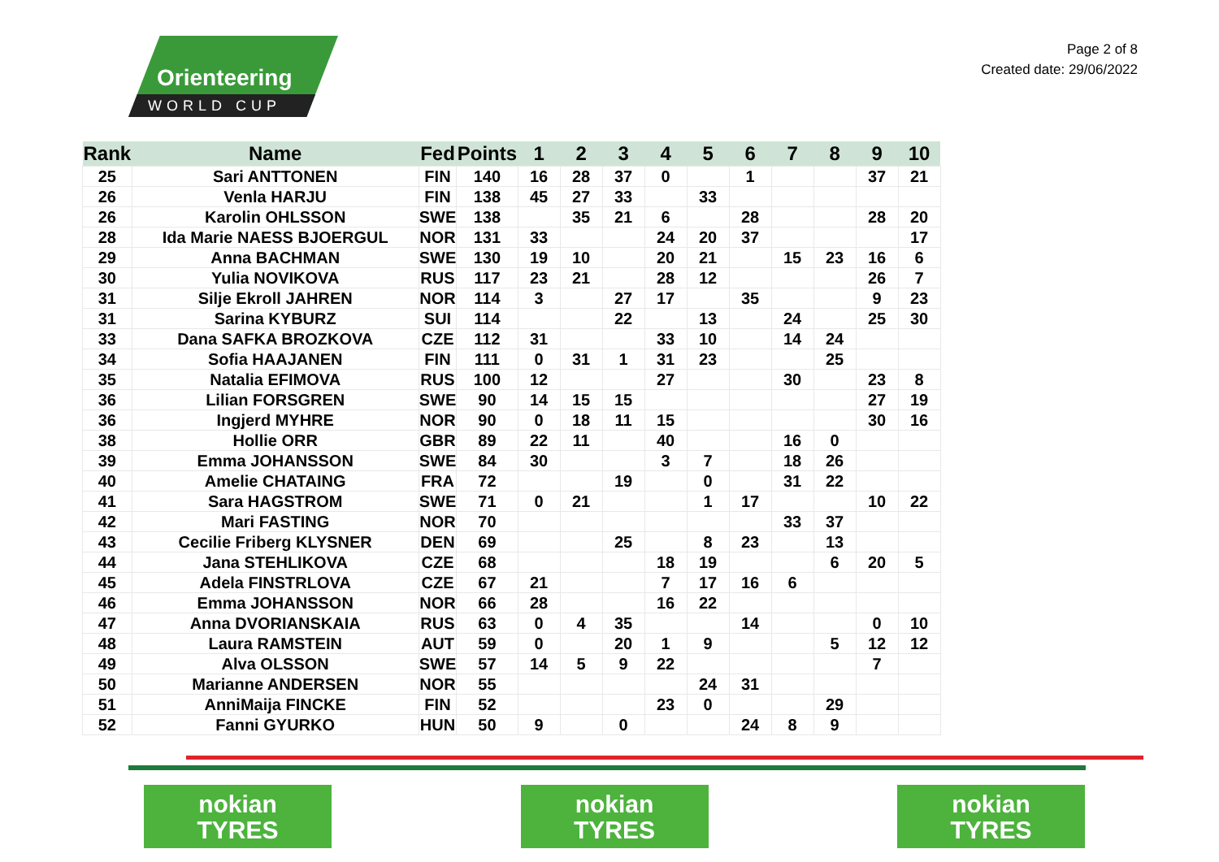Orienteering
WORLD CUP
Page 2 of 8
Created date: 29/06/2022
| Rank | Name | Fed | Points | 1 | 2 | 3 | 4 | 5 | 6 | 7 | 8 | 9 | 10 |
| --- | --- | --- | --- | --- | --- | --- | --- | --- | --- | --- | --- | --- | --- |
| 25 | Sari ANTTONEN | FIN | 140 | 16 | 28 | 37 | 0 | | 1 | | | 37 | 21 |
| 26 | Venla HARJU | FIN | 138 | 45 | 27 | 33 | | 33 | | | | | |
| 26 | Karolin OHLSSON | SWE | 138 | | 35 | 21 | 6 | | 28 | | | 28 | 20 |
| 28 | Ida Marie NAESS BJOERGUL | NOR | 131 | 33 | | | 24 | 20 | 37 | | | | 17 |
| 29 | Anna BACHMAN | SWE | 130 | 19 | 10 | | 20 | 21 | | 15 | 23 | 16 | 6 |
| 30 | Yulia NOVIKOVA | RUS | 117 | 23 | 21 | | 28 | 12 | | | | 26 | 7 |
| 31 | Silje Ekroll JAHREN | NOR | 114 | 3 | | 27 | 17 | | 35 | | | 9 | 23 |
| 31 | Sarina KYBURZ | SUI | 114 | | | 22 | | 13 | | 24 | | 25 | 30 |
| 33 | Dana SAFKA BROZKOVA | CZE | 112 | 31 | | | 33 | 10 | | 14 | 24 | | |
| 34 | Sofia HAAJANEN | FIN | 111 | 0 | 31 | 1 | 31 | 23 | | | 25 | | |
| 35 | Natalia EFIMOVA | RUS | 100 | 12 | | | 27 | | | 30 | | 23 | 8 |
| 36 | Lilian FORSGREN | SWE | 90 | 14 | 15 | 15 | | | | | | 27 | 19 |
| 36 | Ingjerd MYHRE | NOR | 90 | 0 | 18 | 11 | 15 | | | | | 30 | 16 |
| 38 | Hollie ORR | GBR | 89 | 22 | 11 | | 40 | | | 16 | 0 | | |
| 39 | Emma JOHANSSON | SWE | 84 | 30 | | | 3 | 7 | | 18 | 26 | | |
| 40 | Amelie CHATAING | FRA | 72 | | | 19 | | 0 | | 31 | 22 | | |
| 41 | Sara HAGSTROM | SWE | 71 | 0 | 21 | | | 1 | 17 | | | 10 | 22 |
| 42 | Mari FASTING | NOR | 70 | | | | | | | 33 | 37 | | |
| 43 | Cecilie Friberg KLYSNER | DEN | 69 | | | 25 | | 8 | 23 | | 13 | | |
| 44 | Jana STEHLIKOVA | CZE | 68 | | | | 18 | 19 | | | 6 | 20 | 5 |
| 45 | Adela FINSTRLOVA | CZE | 67 | 21 | | | 7 | 17 | 16 | 6 | | | |
| 46 | Emma JOHANSSON | NOR | 66 | 28 | | | 16 | 22 | | | | | |
| 47 | Anna DVORIANSKAIA | RUS | 63 | 0 | 4 | 35 | | | 14 | | | 0 | 10 |
| 48 | Laura RAMSTEIN | AUT | 59 | 0 | | 20 | 1 | 9 | | | 5 | 12 | 12 |
| 49 | Alva OLSSON | SWE | 57 | 14 | 5 | 9 | 22 | | | | | 7 | |
| 50 | Marianne ANDERSEN | NOR | 55 | | | | | 24 | 31 | | | | |
| 51 | AnniMaija FINCKE | FIN | 52 | | | | 23 | 0 | | | 29 | | |
| 52 | Fanni GYURKO | HUN | 50 | 9 | | 0 | | | 24 | 8 | 9 | | |
nokian
TYRES
nokian
TYRES
nokian
TYRES